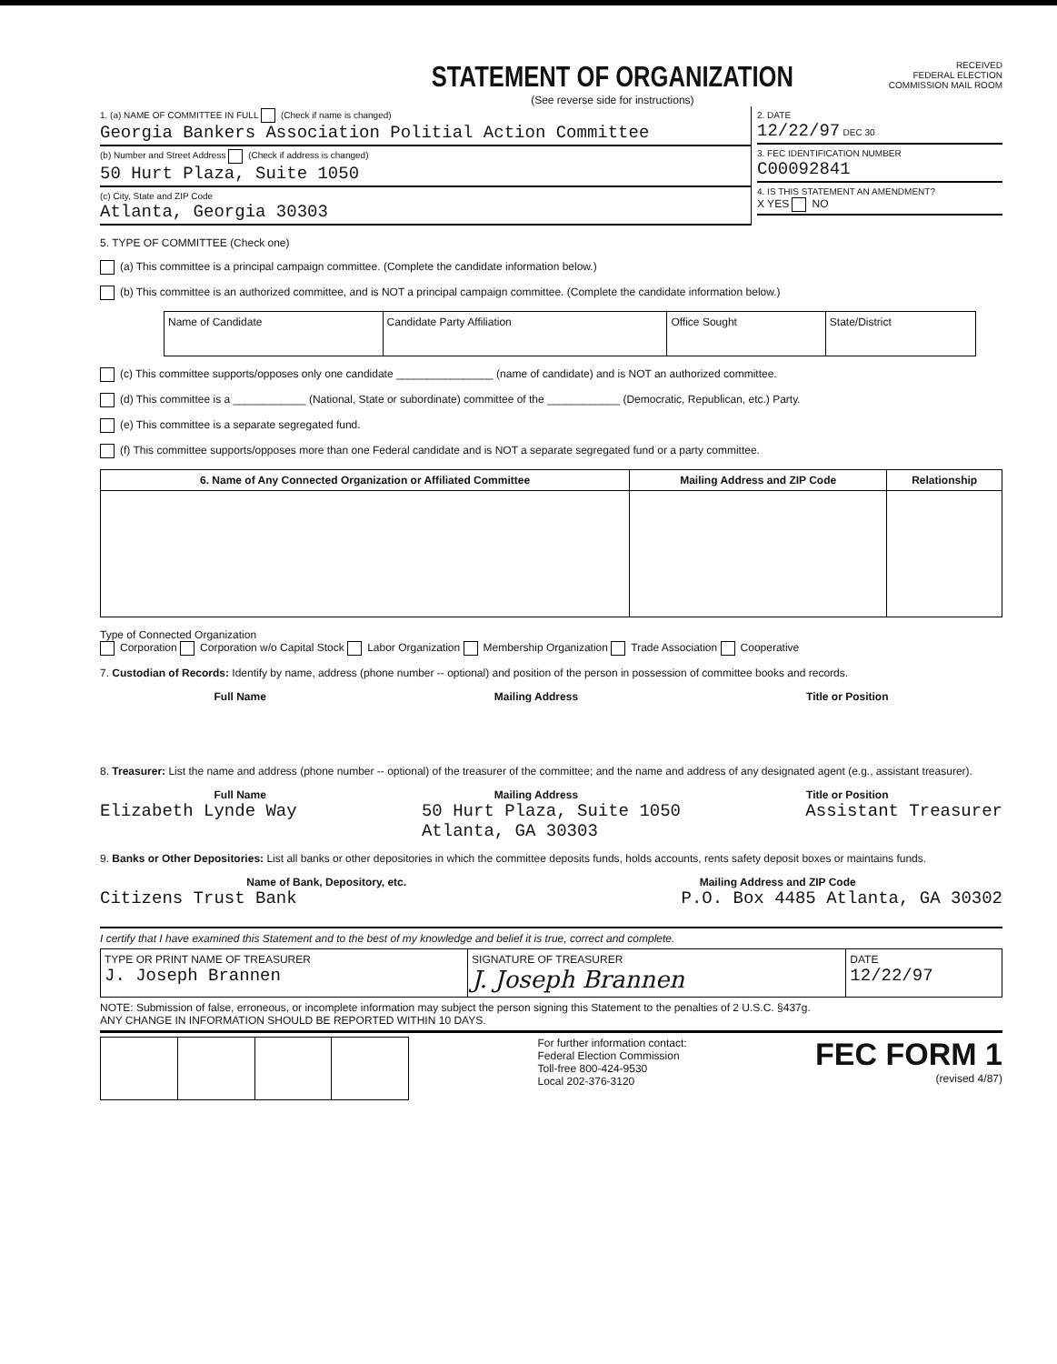STATEMENT OF ORGANIZATION
(See reverse side for instructions)
RECEIVED
FEDERAL ELECTION
COMMISSION MAIL ROOM
1. (a) NAME OF COMMITTEE IN FULL (Check if name is changed)
Georgia Bankers Association Politial Action Committee
(b) Number and Street Address (Check if address is changed)
50 Hurt Plaza, Suite 1050
(c) City, State and ZIP Code
Atlanta, Georgia 30303
2. DATE
12/22/97 DEC 30
3. FEC IDENTIFICATION NUMBER
C00092841
4. IS THIS STATEMENT AN AMENDMENT?
X YES NO
5. TYPE OF COMMITTEE (Check one)
(a) This committee is a principal campaign committee. (Complete the candidate information below.)
(b) This committee is an authorized committee, and is NOT a principal campaign committee. (Complete the candidate information below.)
| Name of Candidate | Candidate Party Affiliation | Office Sought | State/District |
(c) This committee supports/opposes only one candidate ________________ (name of candidate) and is NOT an authorized committee.
(d) This committee is a ____________ (National, State or subordinate) committee of the ____________ (Democratic, Republican, etc.) Party.
(e) This committee is a separate segregated fund.
(f) This committee supports/opposes more than one Federal candidate and is NOT a separate segregated fund or a party committee.
| 6. Name of Any Connected Organization or Affiliated Committee | Mailing Address and ZIP Code | Relationship |
| --- | --- | --- |
Type of Connected Organization
Corporation Corporation w/o Capital Stock Labor Organization Membership Organization Trade Association Cooperative
7. Custodian of Records: Identify by name, address (phone number -- optional) and position of the person in possession of committee books and records.
Full Name Mailing Address Title or Position
8. Treasurer: List the name and address (phone number -- optional) of the treasurer of the committee; and the name and address of any designated agent (e.g., assistant treasurer).
Full Name Mailing Address Title or Position
Elizabeth Lynde Way 50 Hurt Plaza, Suite 1050
Atlanta, GA 30303 Assistant Treasurer
9. Banks or Other Depositories: List all banks or other depositories in which the committee deposits funds, holds accounts, rents safety deposit boxes or maintains funds.
Name of Bank, Depository, etc. Mailing Address and ZIP Code
Citizens Trust Bank P.O. Box 4485 Atlanta, GA 30302
I certify that I have examined this Statement and to the best of my knowledge and belief it is true, correct and complete.
| TYPE OR PRINT NAME OF TREASURER J. Joseph Brannen | SIGNATURE OF TREASURER J. Joseph Brannen | DATE 12/22/97 |
NOTE: Submission of false, erroneous, or incomplete information may subject the person signing this Statement to the penalties of 2 U.S.C. §437g.
ANY CHANGE IN INFORMATION SHOULD BE REPORTED WITHIN 10 DAYS.
For further information contact:
Federal Election Commission
Toll-free 800-424-9530
Local 202-376-3120
FEC FORM 1
(revised 4/87)